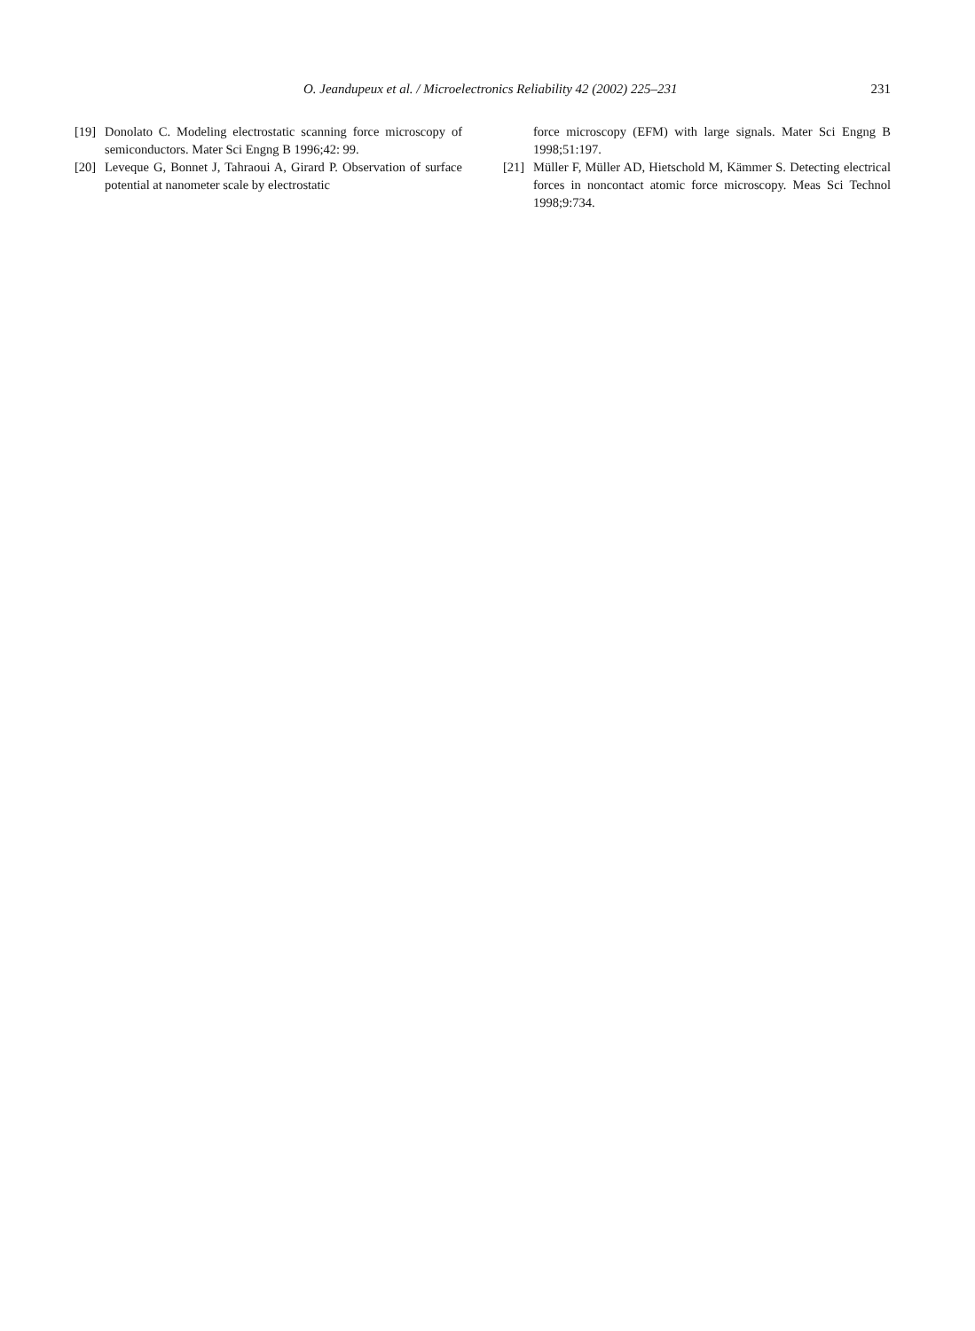O. Jeandupeux et al. / Microelectronics Reliability 42 (2002) 225–231 231
[19] Donolato C. Modeling electrostatic scanning force microscopy of semiconductors. Mater Sci Engng B 1996;42: 99.
[20] Leveque G, Bonnet J, Tahraoui A, Girard P. Observation of surface potential at nanometer scale by electrostatic
force microscopy (EFM) with large signals. Mater Sci Engng B 1998;51:197.
[21] Müller F, Müller AD, Hietschold M, Kämmer S. Detecting electrical forces in noncontact atomic force microscopy. Meas Sci Technol 1998;9:734.